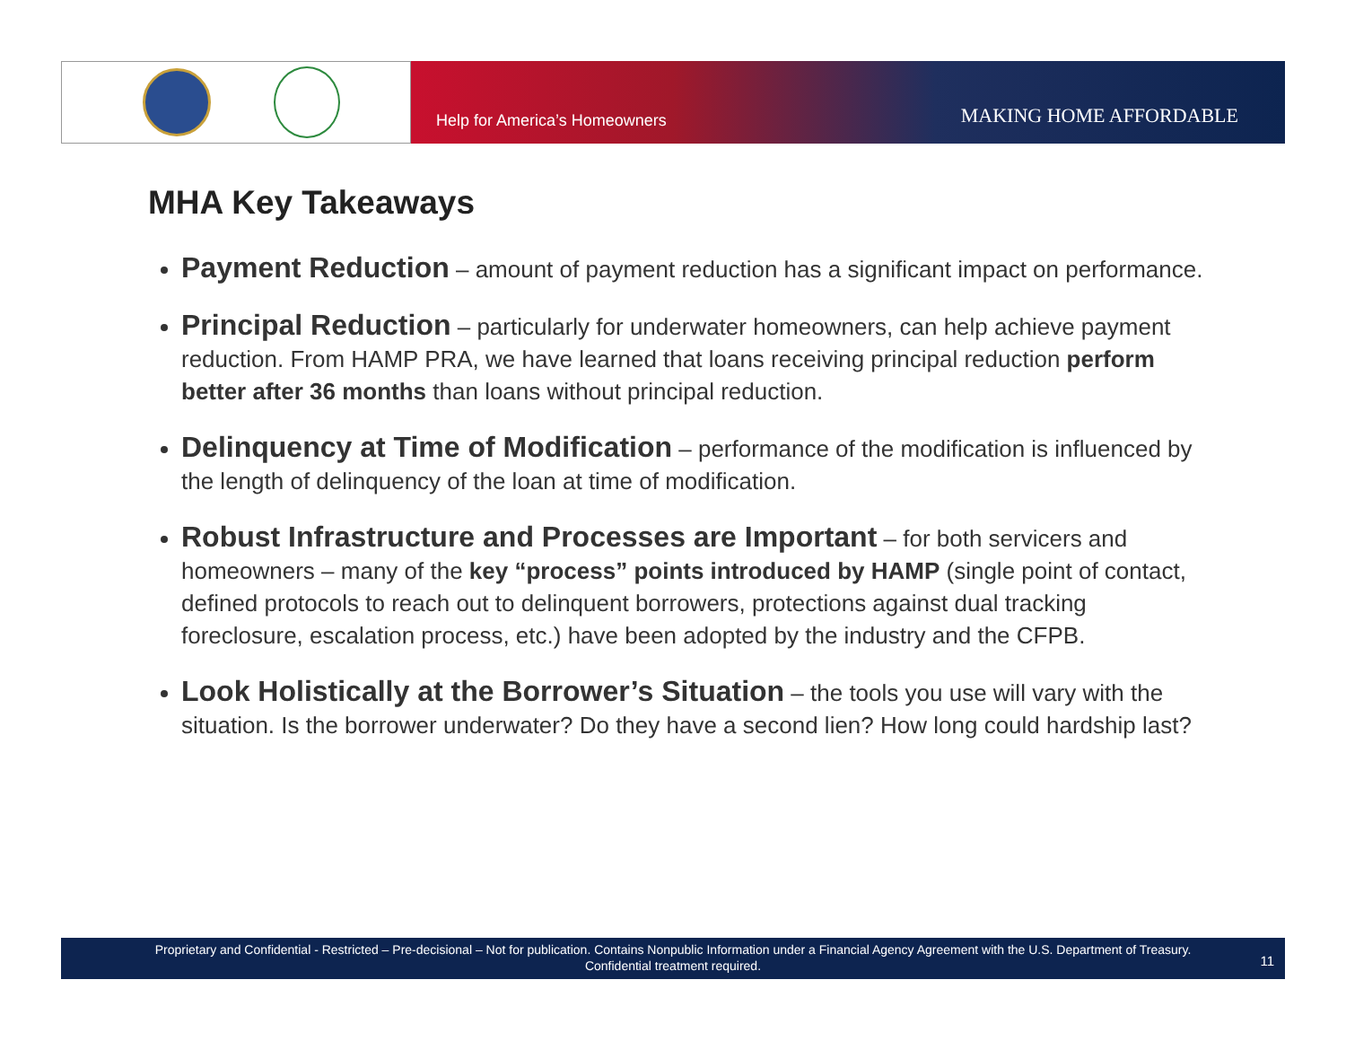Help for America’s Homeowners MAKING HOME AFFORDABLE
MHA Key Takeaways
Payment Reduction – amount of payment reduction has a significant impact on performance.
Principal Reduction – particularly for underwater homeowners, can help achieve payment reduction. From HAMP PRA, we have learned that loans receiving principal reduction perform better after 36 months than loans without principal reduction.
Delinquency at Time of Modification – performance of the modification is influenced by the length of delinquency of the loan at time of modification.
Robust Infrastructure and Processes are Important – for both servicers and homeowners – many of the key “process” points introduced by HAMP (single point of contact, defined protocols to reach out to delinquent borrowers, protections against dual tracking foreclosure, escalation process, etc.) have been adopted by the industry and the CFPB.
Look Holistically at the Borrower’s Situation – the tools you use will vary with the situation. Is the borrower underwater? Do they have a second lien? How long could hardship last?
Proprietary and Confidential - Restricted – Pre-decisional – Not for publication. Contains Nonpublic Information under a Financial Agency Agreement with the U.S. Department of Treasury.
Confidential treatment required.
11